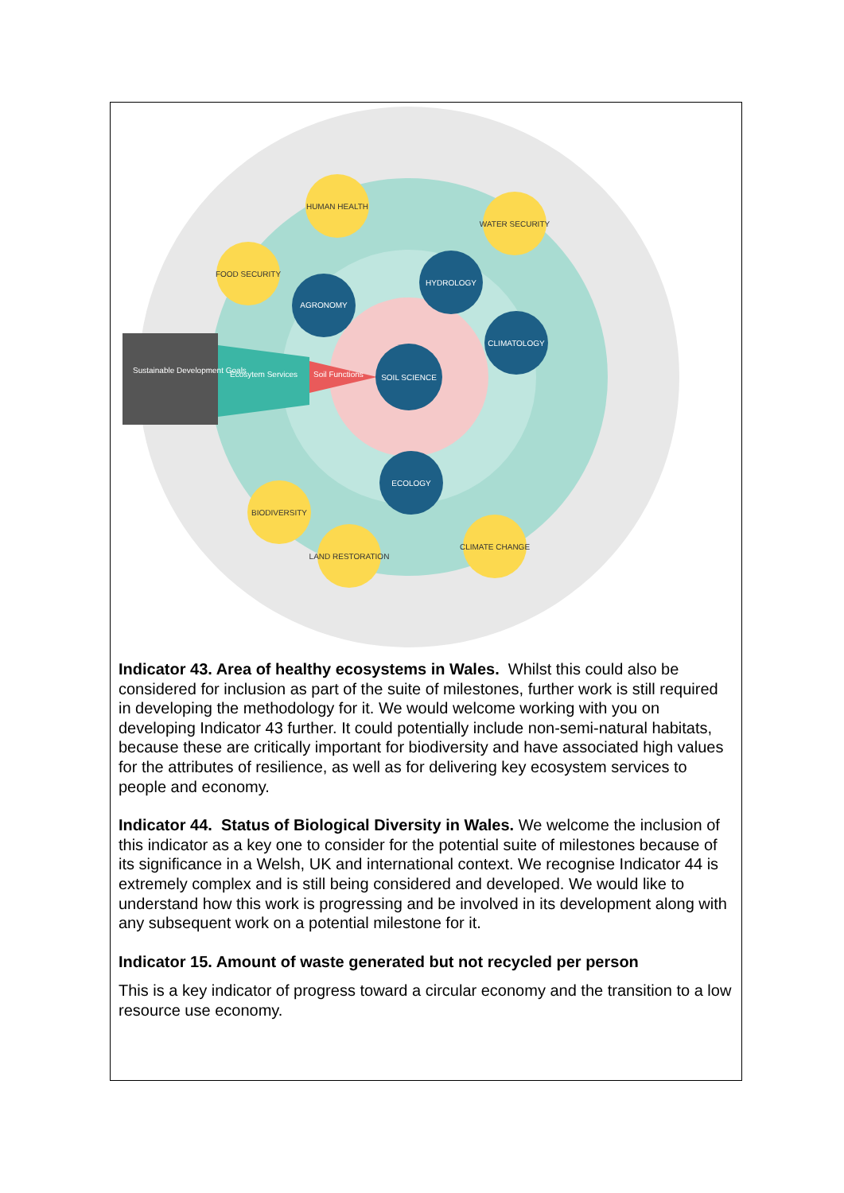SOIL SCIENCE
AGRONOMY
HYDROLOGY
CLIMATOLOGY
ECOLOGY
HUMAN HEALTH
WATER SECURITY
FOOD SECURITY
BIODIVERSITY
LAND RESTORATION
CLIMATE CHANGE
Sustainable Development Goals
Ecosytem Services
Soil Functions
Indicator 43. Area of healthy ecosystems in Wales. Whilst this could also be considered for inclusion as part of the suite of milestones, further work is still required in developing the methodology for it. We would welcome working with you on developing Indicator 43 further. It could potentially include non-semi-natural habitats, because these are critically important for biodiversity and have associated high values for the attributes of resilience, as well as for delivering key ecosystem services to people and economy.
Indicator 44. Status of Biological Diversity in Wales. We welcome the inclusion of this indicator as a key one to consider for the potential suite of milestones because of its significance in a Welsh, UK and international context. We recognise Indicator 44 is extremely complex and is still being considered and developed. We would like to understand how this work is progressing and be involved in its development along with any subsequent work on a potential milestone for it.
Indicator 15. Amount of waste generated but not recycled per person
This is a key indicator of progress toward a circular economy and the transition to a low resource use economy.